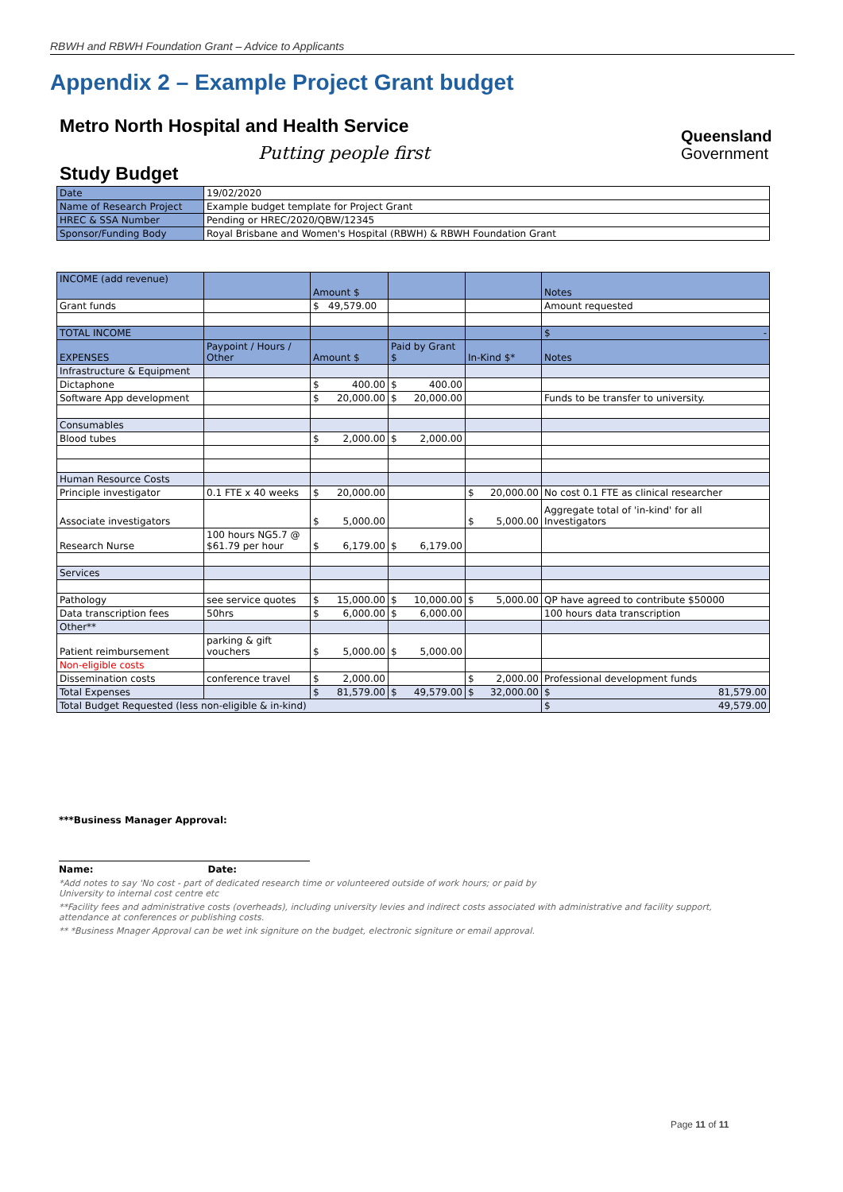RBWH and RBWH Foundation Grant – Advice to Applicants
Appendix 2 – Example Project Grant budget
Metro North Hospital and Health Service
Putting people first
Queensland
Government
Study Budget
| Date | 19/02/2020 |
| Name of Research Project | Example budget template for Project Grant |
| HREC & SSA Number | Pending or HREC/2020/QBW/12345 |
| Sponsor/Funding Body | Royal Brisbane and Women's Hospital (RBWH) & RBWH Foundation Grant |
| INCOME (add revenue) | | Amount $ | | | Notes |
| Grant funds | | $ 49,579.00 | | | Amount requested |
| TOTAL INCOME | | | | | $ - |
| EXPENSES | Paypoint / Hours / Other | Amount $ | Paid by Grant $ | In-Kind $* | Notes |
| Infrastructure & Equipment | | | | | |
| Dictaphone | | $ 400.00 | $ 400.00 | | |
| Software App development | | $ 20,000.00 | $ 20,000.00 | | Funds to be transfer to university. |
| Consumables | | | | | |
| Blood tubes | | $ 2,000.00 | $ 2,000.00 | | |
| Human Resource Costs | | | | | |
| Principle investigator | 0.1 FTE x 40 weeks | $ 20,000.00 | | $ 20,000.00 | No cost 0.1 FTE as clinical researcher |
| Associate investigators | | $ 5,000.00 | | $ 5,000.00 | Aggregate total of 'in-kind' for all Investigators |
| Research Nurse | 100 hours NG5.7 @ $61.79 per hour | $ 6,179.00 | $ 6,179.00 | | |
| Services | | | | | |
| Pathology | see service quotes | $ 15,000.00 | $ 10,000.00 | $ 5,000.00 | QP have agreed to contribute $50000 |
| Data transcription fees | 50hrs | $ 6,000.00 | $ 6,000.00 | | 100 hours data transcription |
| Other** | | | | | |
| Patient reimbursement | parking & gift vouchers | $ 5,000.00 | $ 5,000.00 | | |
| Non-eligible costs | | | | | |
| Dissemination costs | conference travel | $ 2,000.00 | | $ 2,000.00 | Professional development funds |
| Total Expenses | | $ 81,579.00 | $ 49,579.00 | $ 32,000.00 | $ 81,579.00 |
| Total Budget Requested (less non-eligible & in-kind) | | | | | $ 49,579.00 |
***Business Manager Approval:
Name: Date:
*Add notes to say 'No cost - part of dedicated research time or volunteered outside of work hours; or paid by
University to internal cost centre etc
**Facility fees and administrative costs (overheads), including university levies and indirect costs associated with administrative and facility support, attendance at conferences or publishing costs.
** *Business Mnager Approval can be wet ink signiture on the budget, electronic signiture or email approval.
Page 11 of 11